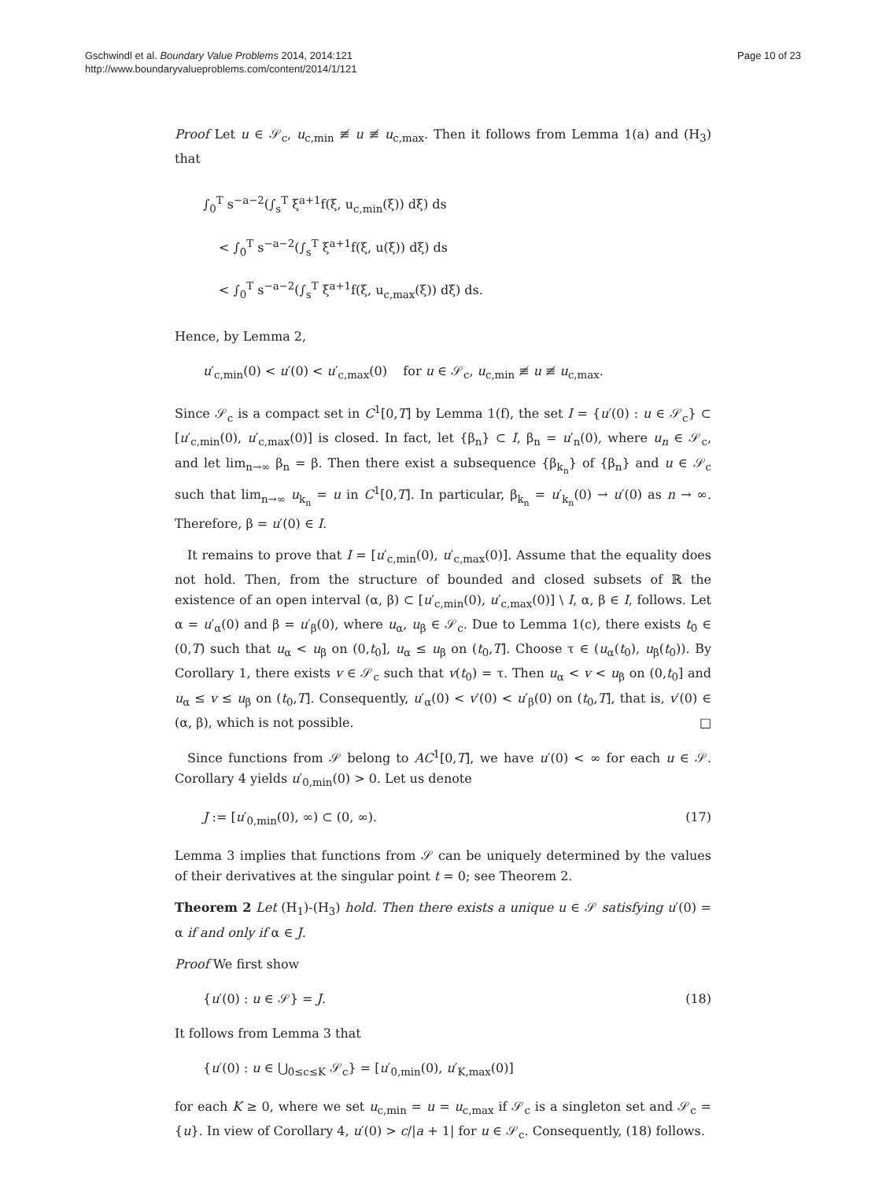Gschwindl et al. Boundary Value Problems 2014, 2014:121
http://www.boundaryvalueproblems.com/content/2014/1/121
Page 10 of 23
Proof Let u ∈ 𝒮<sub>c</sub>, u<sub>c,min</sub> ≢ u ≢ u<sub>c,max</sub>. Then it follows from Lemma 1(a) and (H<sub>3</sub>) that
∫<sub>0</sub><sup>T</sup> s<sup>−a−2</sup>(∫<sub>s</sub><sup>T</sup> ξ<sup>a+1</sup>f(ξ, u<sub>c,min</sub>(ξ)) dξ) ds
< ∫<sub>0</sub><sup>T</sup> s<sup>−a−2</sup>(∫<sub>s</sub><sup>T</sup> ξ<sup>a+1</sup>f(ξ, u(ξ)) dξ) ds
< ∫<sub>0</sub><sup>T</sup> s<sup>−a−2</sup>(∫<sub>s</sub><sup>T</sup> ξ<sup>a+1</sup>f(ξ, u<sub>c,max</sub>(ξ)) dξ) ds.
Hence, by Lemma 2,
u′<sub>c,min</sub>(0) < u′(0) < u′<sub>c,max</sub>(0) for u ∈ 𝒮<sub>c</sub>, u<sub>c,min</sub> ≢ u ≢ u<sub>c,max</sub>.
Since 𝒮<sub>c</sub> is a compact set in C<sup>1</sup>[0,T] by Lemma 1(f), the set I = {u′(0) : u ∈ 𝒮<sub>c</sub>} ⊂ [u′<sub>c,min</sub>(0), u′<sub>c,max</sub>(0)] is closed. In fact, let {β<sub>n</sub>} ⊂ I, β<sub>n</sub> = u′<sub>n</sub>(0), where u<sub>n</sub> ∈ 𝒮<sub>c</sub>, and let lim<sub>n→∞</sub> β<sub>n</sub> = β. Then there exist a subsequence {β<sub>k<sub>n</sub></sub>} of {β<sub>n</sub>} and u ∈ 𝒮<sub>c</sub> such that lim<sub>n→∞</sub> u<sub>k<sub>n</sub></sub> = u in C<sup>1</sup>[0,T]. In particular, β<sub>k<sub>n</sub></sub> = u′<sub>k<sub>n</sub></sub>(0) → u′(0) as n → ∞. Therefore, β = u′(0) ∈ I.
It remains to prove that I = [u′<sub>c,min</sub>(0), u′<sub>c,max</sub>(0)]. Assume that the equality does not hold. Then, from the structure of bounded and closed subsets of ℝ the existence of an open interval (α, β) ⊂ [u′<sub>c,min</sub>(0), u′<sub>c,max</sub>(0)] \ I, α, β ∈ I, follows. Let α = u′<sub>α</sub>(0) and β = u′<sub>β</sub>(0), where u<sub>α</sub>, u<sub>β</sub> ∈ 𝒮<sub>c</sub>. Due to Lemma 1(c), there exists t<sub>0</sub> ∈ (0,T) such that u<sub>α</sub> < u<sub>β</sub> on (0,t<sub>0</sub>], u<sub>α</sub> ≤ u<sub>β</sub> on (t<sub>0</sub>,T]. Choose τ ∈ (u<sub>α</sub>(t<sub>0</sub>), u<sub>β</sub>(t<sub>0</sub>)). By Corollary 1, there exists v ∈ 𝒮<sub>c</sub> such that v(t<sub>0</sub>) = τ. Then u<sub>α</sub> < v < u<sub>β</sub> on (0,t<sub>0</sub>] and u<sub>α</sub> ≤ v ≤ u<sub>β</sub> on (t<sub>0</sub>,T]. Consequently, u′<sub>α</sub>(0) < v′(0) < u′<sub>β</sub>(0) on (t<sub>0</sub>,T], that is, v′(0) ∈ (α, β), which is not possible. □
Since functions from 𝒮 belong to AC<sup>1</sup>[0,T], we have u′(0) < ∞ for each u ∈ 𝒮. Corollary 4 yields u′<sub>0,min</sub>(0) > 0. Let us denote
J := [u′<sub>0,min</sub>(0), ∞) ⊂ (0, ∞). (17)
Lemma 3 implies that functions from 𝒮 can be uniquely determined by the values of their derivatives at the singular point t = 0; see Theorem 2.
Theorem 2 Let (H<sub>1</sub>)-(H<sub>3</sub>) hold. Then there exists a unique u ∈ 𝒮 satisfying u′(0) = α if and only if α ∈ J.
Proof We first show
{u′(0) : u ∈ 𝒮} = J. (18)
It follows from Lemma 3 that
{u′(0) : u ∈ ⋃<sub>0≤c≤K</sub> 𝒮<sub>c</sub>} = [u′<sub>0,min</sub>(0), u′<sub>K,max</sub>(0)]
for each K ≥ 0, where we set u<sub>c,min</sub> = u = u<sub>c,max</sub> if 𝒮<sub>c</sub> is a singleton set and 𝒮<sub>c</sub> = {u}. In view of Corollary 4, u′(0) > c/|a + 1| for u ∈ 𝒮<sub>c</sub>. Consequently, (18) follows.